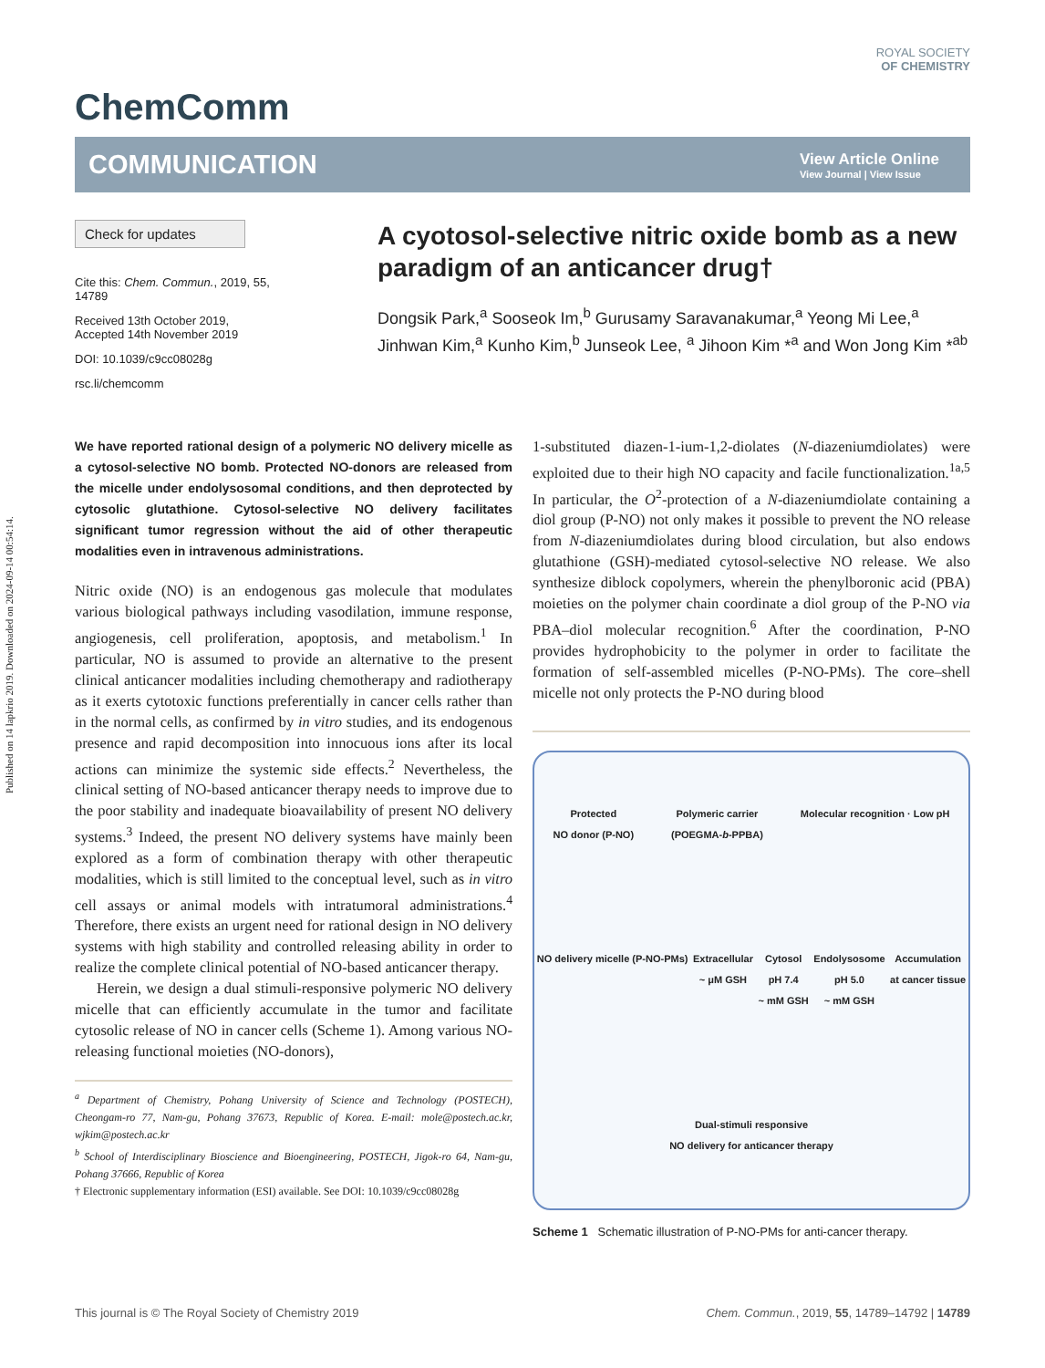Published on 14 lapkrio 2019. Downloaded on 2024-09-14 00:54:14.
ChemComm
ROYAL SOCIETY
OF CHEMISTRY
COMMUNICATION
View Article Online
View Journal | View Issue
Check for updates
Cite this: Chem. Commun., 2019, 55, 14789
Received 13th October 2019,
Accepted 14th November 2019
DOI: 10.1039/c9cc08028g
rsc.li/chemcomm
A cyotosol-selective nitric oxide bomb as a new paradigm of an anticancer drug†
Dongsik Park,<sup>a</sup> Sooseok Im,<sup>b</sup> Gurusamy Saravanakumar,<sup>a</sup> Yeong Mi Lee,<sup>a</sup> Jinhwan Kim,<sup>a</sup> Kunho Kim,<sup>b</sup> Junseok Lee, <sup>a</sup> Jihoon Kim *<sup>a</sup> and Won Jong Kim *<sup>ab</sup>
We have reported rational design of a polymeric NO delivery micelle as a cytosol-selective NO bomb. Protected NO-donors are released from the micelle under endolysosomal conditions, and then deprotected by cytosolic glutathione. Cytosol-selective NO delivery facilitates significant tumor regression without the aid of other therapeutic modalities even in intravenous administrations.
Nitric oxide (NO) is an endogenous gas molecule that modulates various biological pathways including vasodilation, immune response, angiogenesis, cell proliferation, apoptosis, and metabolism.<sup>1</sup> In particular, NO is assumed to provide an alternative to the present clinical anticancer modalities including chemotherapy and radiotherapy as it exerts cytotoxic functions preferentially in cancer cells rather than in the normal cells, as confirmed by in vitro studies, and its endogenous presence and rapid decomposition into innocuous ions after its local actions can minimize the systemic side effects.<sup>2</sup> Nevertheless, the clinical setting of NO-based anticancer therapy needs to improve due to the poor stability and inadequate bioavailability of present NO delivery systems.<sup>3</sup> Indeed, the present NO delivery systems have mainly been explored as a form of combination therapy with other therapeutic modalities, which is still limited to the conceptual level, such as in vitro cell assays or animal models with intratumoral administrations.<sup>4</sup> Therefore, there exists an urgent need for rational design in NO delivery systems with high stability and controlled releasing ability in order to realize the complete clinical potential of NO-based anticancer therapy.
Herein, we design a dual stimuli-responsive polymeric NO delivery micelle that can efficiently accumulate in the tumor and facilitate cytosolic release of NO in cancer cells (Scheme 1). Among various NO-releasing functional moieties (NO-donors),
<sup>a</sup> Department of Chemistry, Pohang University of Science and Technology (POSTECH), Cheongam-ro 77, Nam-gu, Pohang 37673, Republic of Korea. E-mail: mole@postech.ac.kr, wjkim@postech.ac.kr
<sup>b</sup> School of Interdisciplinary Bioscience and Bioengineering, POSTECH, Jigok-ro 64, Nam-gu, Pohang 37666, Republic of Korea
† Electronic supplementary information (ESI) available. See DOI: 10.1039/c9cc08028g
1-substituted diazen-1-ium-1,2-diolates (N-diazeniumdiolates) were exploited due to their high NO capacity and facile functionalization.<sup>1a,5</sup> In particular, the O<sup>2</sup>-protection of a N-diazeniumdiolate containing a diol group (P-NO) not only makes it possible to prevent the NO release from N-diazeniumdiolates during blood circulation, but also endows glutathione (GSH)-mediated cytosol-selective NO release. We also synthesize diblock copolymers, wherein the phenylboronic acid (PBA) moieties on the polymer chain coordinate a diol group of the P-NO via PBA–diol molecular recognition.<sup>6</sup> After the coordination, P-NO provides hydrophobicity to the polymer in order to facilitate the formation of self-assembled micelles (P-NO-PMs). The core–shell micelle not only protects the P-NO during blood
Protected
NO donor (P-NO)
Polymeric carrier
(POEGMA-b-PPBA)
Molecular recognition · Low pH
NO delivery micelle (P-NO-PMs)
Extracellular
~ μM GSH
Cytosol
pH 7.4
~ mM GSH
Endolysosome
pH 5.0
~ mM GSH
Accumulation
at cancer tissue
Dual-stimuli responsive
NO delivery for anticancer therapy
Scheme 1 Schematic illustration of P-NO-PMs for anti-cancer therapy.
This journal is © The Royal Society of Chemistry 2019 Chem. Commun., 2019, 55, 14789–14792 | 14789